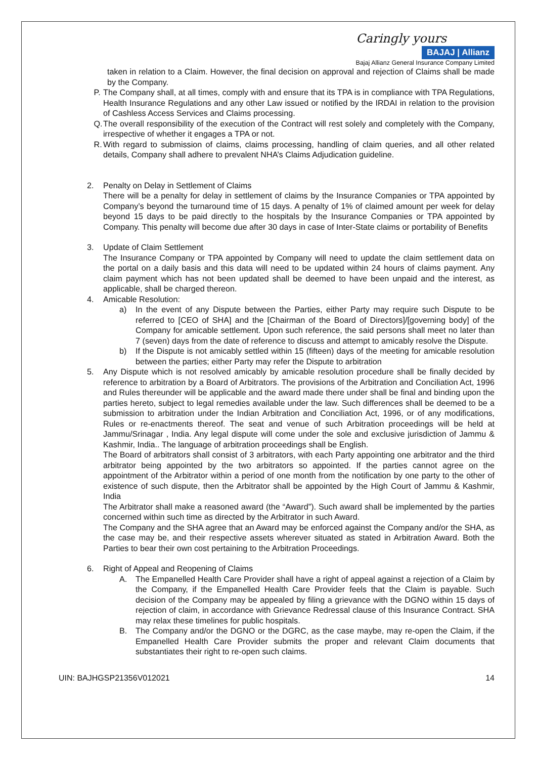Caringly yours
BAJAJ | Allianz
Bajaj Allianz General Insurance Company Limited
taken in relation to a Claim. However, the final decision on approval and rejection of Claims shall be made by the Company.
P. The Company shall, at all times, comply with and ensure that its TPA is in compliance with TPA Regulations, Health Insurance Regulations and any other Law issued or notified by the IRDAI in relation to the provision of Cashless Access Services and Claims processing.
Q. The overall responsibility of the execution of the Contract will rest solely and completely with the Company, irrespective of whether it engages a TPA or not.
R. With regard to submission of claims, claims processing, handling of claim queries, and all other related details, Company shall adhere to prevalent NHA’s Claims Adjudication guideline.
2. Penalty on Delay in Settlement of Claims
There will be a penalty for delay in settlement of claims by the Insurance Companies or TPA appointed by Company’s beyond the turnaround time of 15 days. A penalty of 1% of claimed amount per week for delay beyond 15 days to be paid directly to the hospitals by the Insurance Companies or TPA appointed by Company. This penalty will become due after 30 days in case of Inter-State claims or portability of Benefits
3. Update of Claim Settlement
The Insurance Company or TPA appointed by Company will need to update the claim settlement data on the portal on a daily basis and this data will need to be updated within 24 hours of claims payment. Any claim payment which has not been updated shall be deemed to have been unpaid and the interest, as applicable, shall be charged thereon.
4. Amicable Resolution:
a) In the event of any Dispute between the Parties, either Party may require such Dispute to be referred to [CEO of SHA] and the [Chairman of the Board of Directors]/[governing body] of the Company for amicable settlement. Upon such reference, the said persons shall meet no later than 7 (seven) days from the date of reference to discuss and attempt to amicably resolve the Dispute.
b) If the Dispute is not amicably settled within 15 (fifteen) days of the meeting for amicable resolution between the parties; either Party may refer the Dispute to arbitration
5. Any Dispute which is not resolved amicably by amicable resolution procedure shall be finally decided by reference to arbitration by a Board of Arbitrators. The provisions of the Arbitration and Conciliation Act, 1996 and Rules thereunder will be applicable and the award made there under shall be final and binding upon the parties hereto, subject to legal remedies available under the law. Such differences shall be deemed to be a submission to arbitration under the Indian Arbitration and Conciliation Act, 1996, or of any modifications, Rules or re-enactments thereof. The seat and venue of such Arbitration proceedings will be held at Jammu/Srinagar , India. Any legal dispute will come under the sole and exclusive jurisdiction of Jammu & Kashmir, India.. The language of arbitration proceedings shall be English.
The Board of arbitrators shall consist of 3 arbitrators, with each Party appointing one arbitrator and the third arbitrator being appointed by the two arbitrators so appointed. If the parties cannot agree on the appointment of the Arbitrator within a period of one month from the notification by one party to the other of existence of such dispute, then the Arbitrator shall be appointed by the High Court of Jammu & Kashmir, India
The Arbitrator shall make a reasoned award (the “Award”). Such award shall be implemented by the parties concerned within such time as directed by the Arbitrator in such Award.
The Company and the SHA agree that an Award may be enforced against the Company and/or the SHA, as the case may be, and their respective assets wherever situated as stated in Arbitration Award. Both the Parties to bear their own cost pertaining to the Arbitration Proceedings.
6. Right of Appeal and Reopening of Claims
A. The Empanelled Health Care Provider shall have a right of appeal against a rejection of a Claim by the Company, if the Empanelled Health Care Provider feels that the Claim is payable. Such decision of the Company may be appealed by filing a grievance with the DGNO within 15 days of rejection of claim, in accordance with Grievance Redressal clause of this Insurance Contract. SHA may relax these timelines for public hospitals.
B. The Company and/or the DGNO or the DGRC, as the case maybe, may re-open the Claim, if the Empanelled Health Care Provider submits the proper and relevant Claim documents that substantiates their right to re-open such claims.
UIN: BAJHGSP21356V012021 14